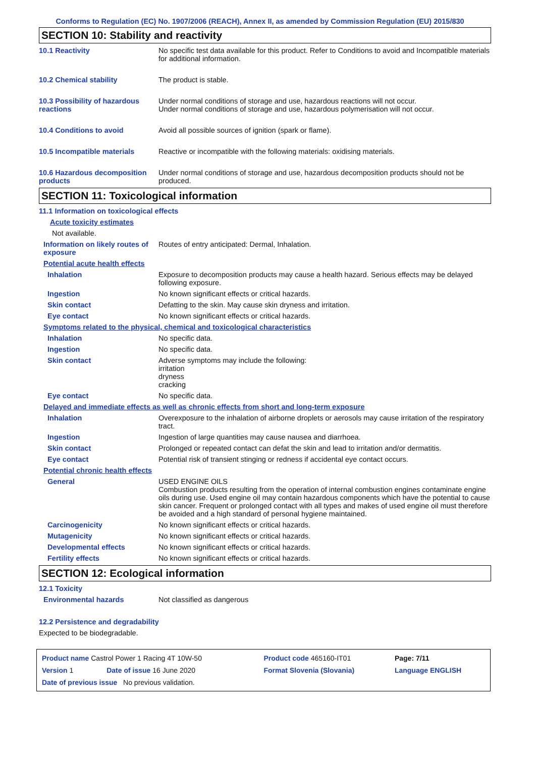Conforms to Regulation (EC) No. 1907/2006 (REACH), Annex II, as amended by Commission Regulation (EU) 2015/830
SECTION 10: Stability and reactivity
10.1 Reactivity No specific test data available for this product. Refer to Conditions to avoid and Incompatible materials for additional information.
10.2 Chemical stability The product is stable.
10.3 Possibility of hazardous reactions
Under normal conditions of storage and use, hazardous reactions will not occur.
Under normal conditions of storage and use, hazardous polymerisation will not occur.
10.4 Conditions to avoid Avoid all possible sources of ignition (spark or flame).
10.5 Incompatible materials Reactive or incompatible with the following materials: oxidising materials.
10.6 Hazardous decomposition products
Under normal conditions of storage and use, hazardous decomposition products should not be produced.
SECTION 11: Toxicological information
11.1 Information on toxicological effects
Acute toxicity estimates
Not available.
Information on likely routes of exposure
Routes of entry anticipated: Dermal, Inhalation.
Potential acute health effects
Inhalation Exposure to decomposition products may cause a health hazard. Serious effects may be delayed following exposure.
Ingestion No known significant effects or critical hazards.
Skin contact Defatting to the skin. May cause skin dryness and irritation.
Eye contact No known significant effects or critical hazards.
Symptoms related to the physical, chemical and toxicological characteristics
Inhalation No specific data.
Ingestion No specific data.
Skin contact Adverse symptoms may include the following:
irritation
dryness
cracking
Eye contact No specific data.
Delayed and immediate effects as well as chronic effects from short and long-term exposure
Inhalation Overexposure to the inhalation of airborne droplets or aerosols may cause irritation of the respiratory tract.
Ingestion Ingestion of large quantities may cause nausea and diarrhoea.
Skin contact Prolonged or repeated contact can defat the skin and lead to irritation and/or dermatitis.
Eye contact Potential risk of transient stinging or redness if accidental eye contact occurs.
Potential chronic health effects
General USED ENGINE OILS
Combustion products resulting from the operation of internal combustion engines contaminate engine oils during use. Used engine oil may contain hazardous components which have the potential to cause skin cancer. Frequent or prolonged contact with all types and makes of used engine oil must therefore be avoided and a high standard of personal hygiene maintained.
Carcinogenicity No known significant effects or critical hazards.
Mutagenicity No known significant effects or critical hazards.
Developmental effects No known significant effects or critical hazards.
Fertility effects No known significant effects or critical hazards.
SECTION 12: Ecological information
12.1 Toxicity
Environmental hazards Not classified as dangerous
12.2 Persistence and degradability
Expected to be biodegradable.
| Product name Castrol Power 1 Racing 4T 10W-50 | | Product code 465160-IT01 | Page: 7/11 |
| Version 1 | Date of issue 16 June 2020 | Format Slovenia (Slovania) | Language ENGLISH |
| Date of previous issue No previous validation. | | | |